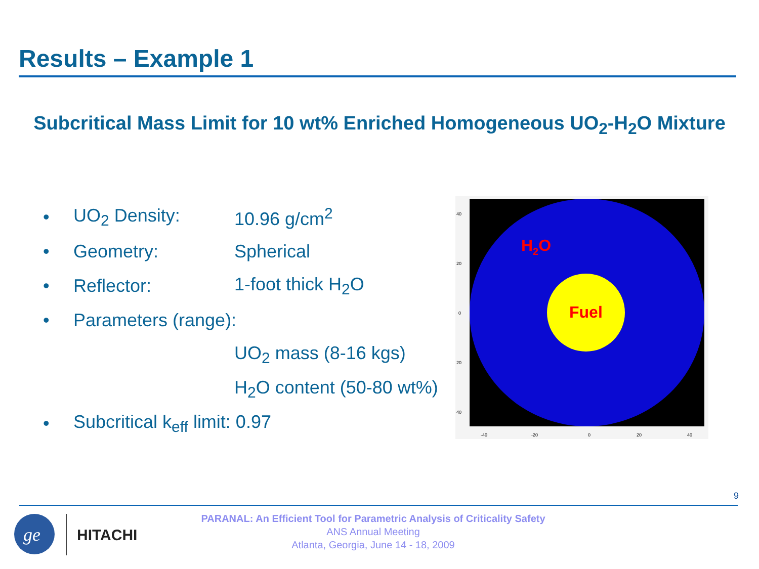Results – Example 1
Subcritical Mass Limit for 10 wt% Enriched Homogeneous UO<sub>2</sub>-H<sub>2</sub>O Mixture
• UO<sub>2</sub> Density: 10.96 g/cm<sup>2</sup>
• Geometry: Spherical
• Reflector: 1-foot thick H<sub>2</sub>O
• Parameters (range):
UO<sub>2</sub> mass (8-16 kgs)
H<sub>2</sub>O content (50-80 wt%)
• Subcritical k<sub>eff</sub> limit: 0.97
H2O
Fuel
40
20
0
20
40
-40
-20
0
20
40
9
ge
HITACHI
PARANAL: An Efficient Tool for Parametric Analysis of Criticality Safety
ANS Annual Meeting
Atlanta, Georgia, June 14 - 18, 2009